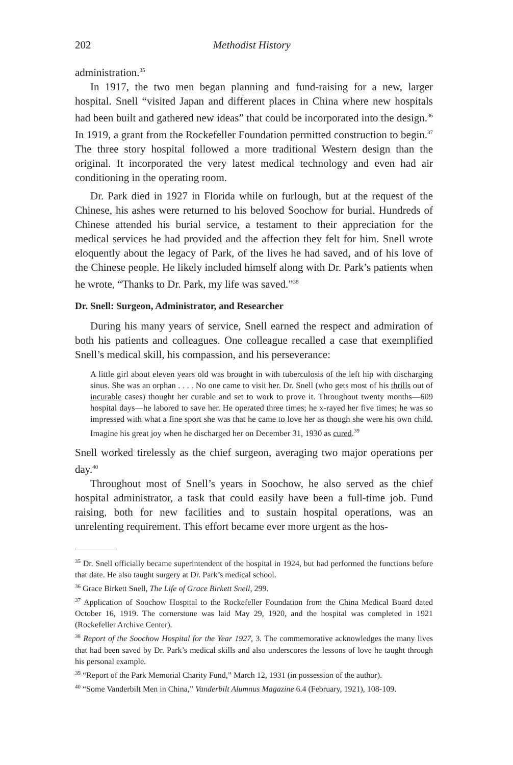202 Methodist History
administration.<sup>35</sup>
In 1917, the two men began planning and fund-raising for a new, larger hospital. Snell “visited Japan and different places in China where new hospitals had been built and gathered new ideas” that could be incorporated into the design.<sup>36</sup> In 1919, a grant from the Rockefeller Foundation permitted construction to begin.<sup>37</sup> The three story hospital followed a more traditional Western design than the original. It incorporated the very latest medical technology and even had air conditioning in the operating room.
Dr. Park died in 1927 in Florida while on furlough, but at the request of the Chinese, his ashes were returned to his beloved Soochow for burial. Hundreds of Chinese attended his burial service, a testament to their appreciation for the medical services he had provided and the affection they felt for him. Snell wrote eloquently about the legacy of Park, of the lives he had saved, and of his love of the Chinese people. He likely included himself along with Dr. Park’s patients when he wrote, “Thanks to Dr. Park, my life was saved.”<sup>38</sup>
Dr. Snell: Surgeon, Administrator, and Researcher
During his many years of service, Snell earned the respect and admiration of both his patients and colleagues. One colleague recalled a case that exemplified Snell’s medical skill, his compassion, and his perseverance:
A little girl about eleven years old was brought in with tuberculosis of the left hip with discharging sinus. She was an orphan . . . . No one came to visit her. Dr. Snell (who gets most of his thrills out of incurable cases) thought her curable and set to work to prove it. Throughout twenty months—609 hospital days—he labored to save her. He operated three times; he x-rayed her five times; he was so impressed with what a fine sport she was that he came to love her as though she were his own child. Imagine his great joy when he discharged her on December 31, 1930 as cured.<sup>39</sup>
Snell worked tirelessly as the chief surgeon, averaging two major operations per day.<sup>40</sup>
Throughout most of Snell’s years in Soochow, he also served as the chief hospital administrator, a task that could easily have been a full-time job. Fund raising, both for new facilities and to sustain hospital operations, was an unrelenting requirement. This effort became ever more urgent as the hos-
<sup>35</sup> Dr. Snell officially became superintendent of the hospital in 1924, but had performed the functions before that date. He also taught surgery at Dr. Park’s medical school.
<sup>36</sup> Grace Birkett Snell, The Life of Grace Birkett Snell, 299.
<sup>37</sup> Application of Soochow Hospital to the Rockefeller Foundation from the China Medical Board dated October 16, 1919. The cornerstone was laid May 29, 1920, and the hospital was completed in 1921 (Rockefeller Archive Center).
<sup>38</sup> Report of the Soochow Hospital for the Year 1927, 3. The commemorative acknowledges the many lives that had been saved by Dr. Park’s medical skills and also underscores the lessons of love he taught through his personal example.
<sup>39</sup> “Report of the Park Memorial Charity Fund,” March 12, 1931 (in possession of the author).
<sup>40</sup> “Some Vanderbilt Men in China,” Vanderbilt Alumnus Magazine 6.4 (February, 1921), 108-109.